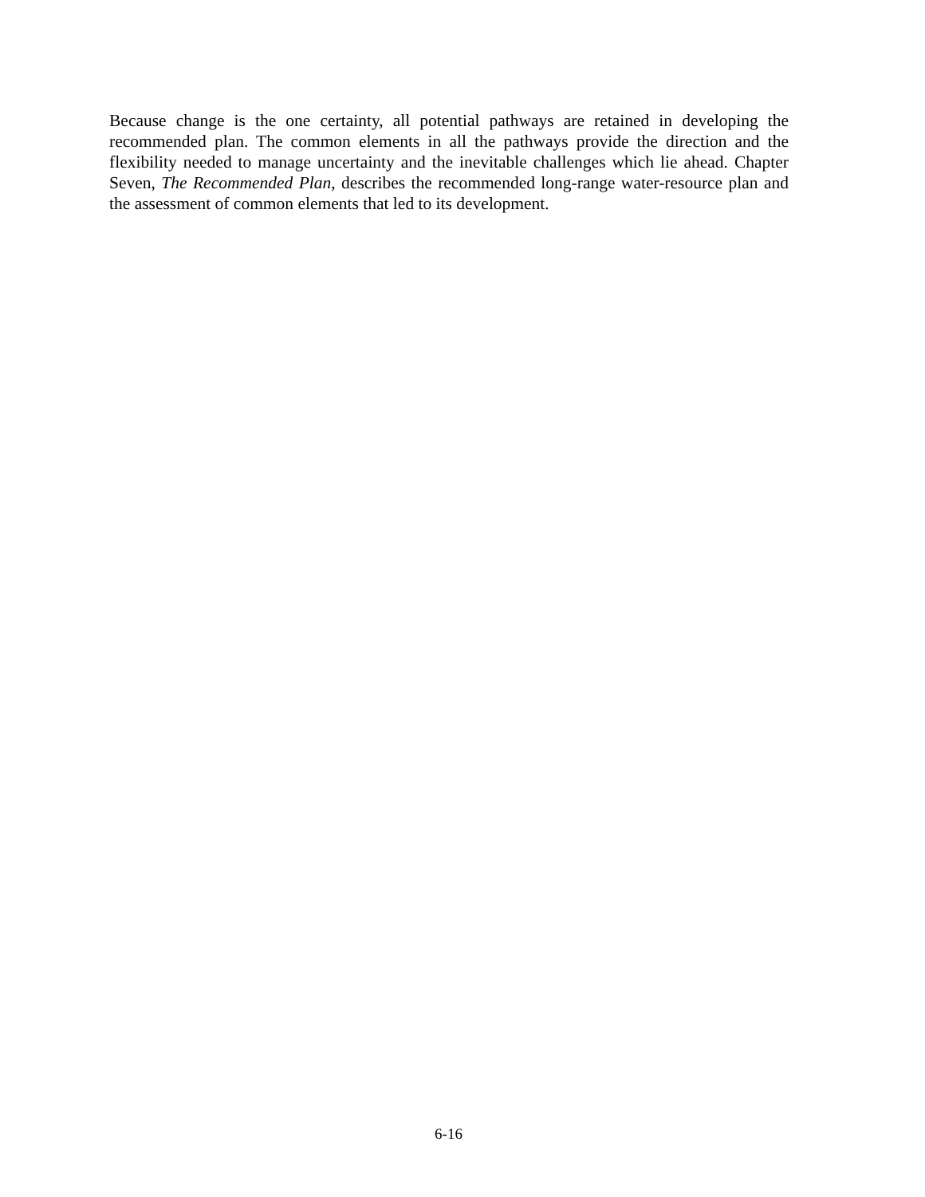Because change is the one certainty, all potential pathways are retained in developing the recommended plan. The common elements in all the pathways provide the direction and the flexibility needed to manage uncertainty and the inevitable challenges which lie ahead. Chapter Seven, The Recommended Plan, describes the recommended long-range water-resource plan and the assessment of common elements that led to its development.
6-16